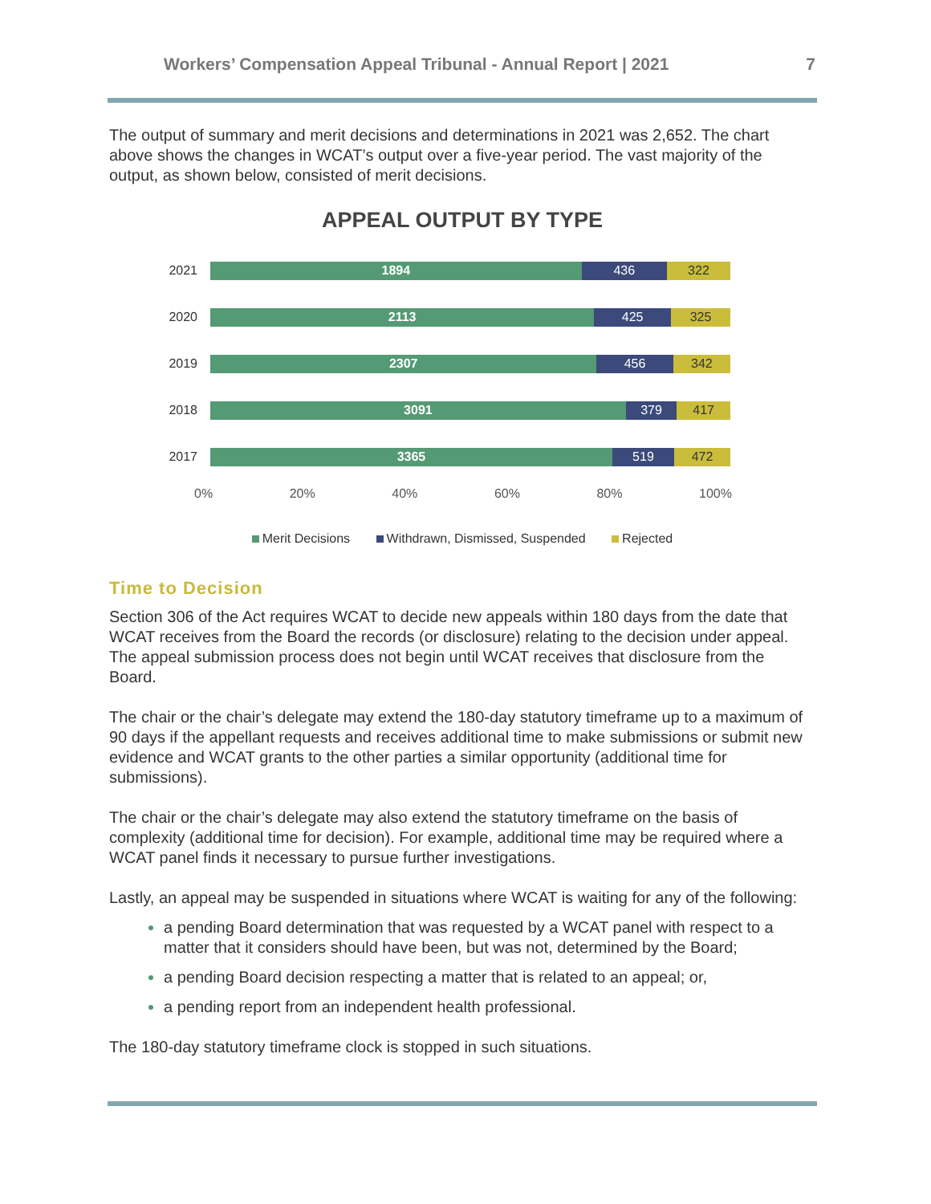Workers’ Compensation Appeal Tribunal - Annual Report | 2021 7
The output of summary and merit decisions and determinations in 2021 was 2,652. The chart above shows the changes in WCAT’s output over a five-year period. The vast majority of the output, as shown below, consisted of merit decisions.
APPEAL OUTPUT BY TYPE
2021
1894 436 322
2020
2113 425 325
2019
2307 456 342
2018
3091 379 417
2017
3365 519 472
0% 20% 40% 60% 80% 100%
Merit Decisions Withdrawn, Dismissed, Suspended Rejected
Time to Decision
Section 306 of the Act requires WCAT to decide new appeals within 180 days from the date that WCAT receives from the Board the records (or disclosure) relating to the decision under appeal. The appeal submission process does not begin until WCAT receives that disclosure from the Board.
The chair or the chair’s delegate may extend the 180-day statutory timeframe up to a maximum of 90 days if the appellant requests and receives additional time to make submissions or submit new evidence and WCAT grants to the other parties a similar opportunity (additional time for submissions).
The chair or the chair’s delegate may also extend the statutory timeframe on the basis of complexity (additional time for decision). For example, additional time may be required where a WCAT panel finds it necessary to pursue further investigations.
Lastly, an appeal may be suspended in situations where WCAT is waiting for any of the following:
a pending Board determination that was requested by a WCAT panel with respect to a matter that it considers should have been, but was not, determined by the Board;
a pending Board decision respecting a matter that is related to an appeal; or,
a pending report from an independent health professional.
The 180-day statutory timeframe clock is stopped in such situations.